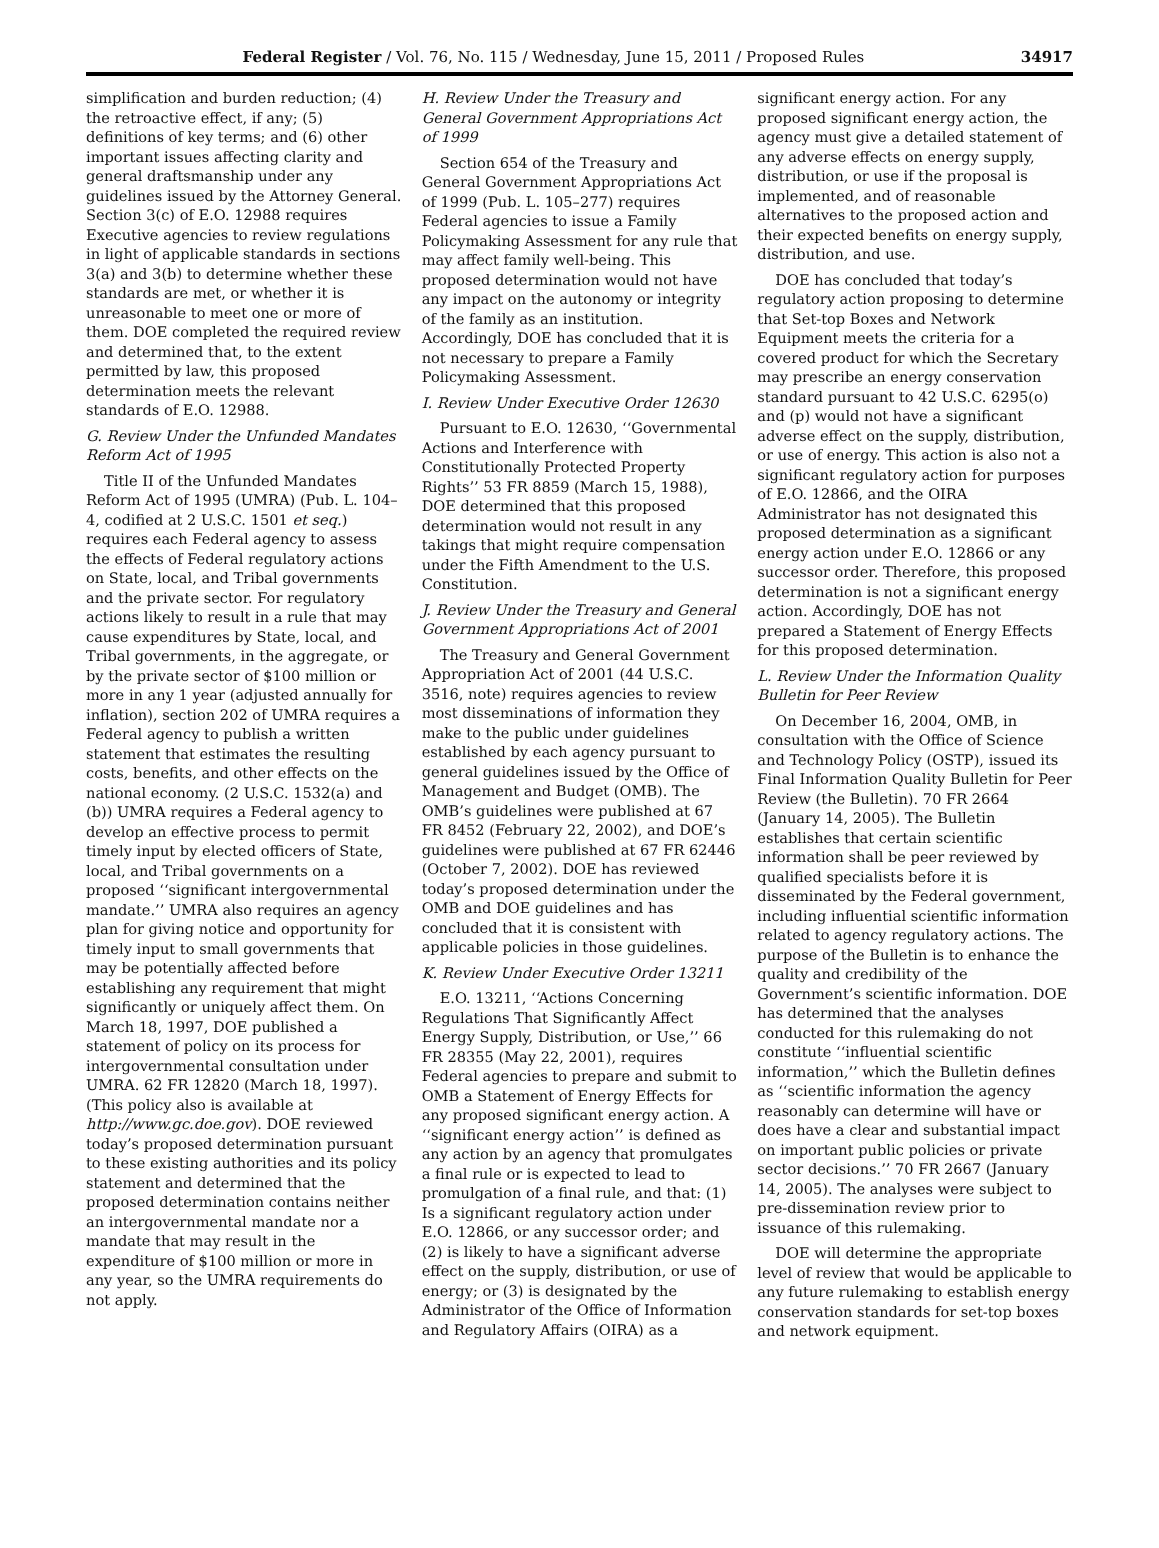Federal Register / Vol. 76, No. 115 / Wednesday, June 15, 2011 / Proposed Rules 34917
simplification and burden reduction; (4) the retroactive effect, if any; (5) definitions of key terms; and (6) other important issues affecting clarity and general draftsmanship under any guidelines issued by the Attorney General. Section 3(c) of E.O. 12988 requires Executive agencies to review regulations in light of applicable standards in sections 3(a) and 3(b) to determine whether these standards are met, or whether it is unreasonable to meet one or more of them. DOE completed the required review and determined that, to the extent permitted by law, this proposed determination meets the relevant standards of E.O. 12988.
G. Review Under the Unfunded Mandates Reform Act of 1995
Title II of the Unfunded Mandates Reform Act of 1995 (UMRA) (Pub. L. 104–4, codified at 2 U.S.C. 1501 et seq.) requires each Federal agency to assess the effects of Federal regulatory actions on State, local, and Tribal governments and the private sector. For regulatory actions likely to result in a rule that may cause expenditures by State, local, and Tribal governments, in the aggregate, or by the private sector of $100 million or more in any 1 year (adjusted annually for inflation), section 202 of UMRA requires a Federal agency to publish a written statement that estimates the resulting costs, benefits, and other effects on the national economy. (2 U.S.C. 1532(a) and (b)) UMRA requires a Federal agency to develop an effective process to permit timely input by elected officers of State, local, and Tribal governments on a proposed ‘‘significant intergovernmental mandate.’’ UMRA also requires an agency plan for giving notice and opportunity for timely input to small governments that may be potentially affected before establishing any requirement that might significantly or uniquely affect them. On March 18, 1997, DOE published a statement of policy on its process for intergovernmental consultation under UMRA. 62 FR 12820 (March 18, 1997). (This policy also is available at http://www.gc.doe.gov). DOE reviewed today’s proposed determination pursuant to these existing authorities and its policy statement and determined that the proposed determination contains neither an intergovernmental mandate nor a mandate that may result in the expenditure of $100 million or more in any year, so the UMRA requirements do not apply.
H. Review Under the Treasury and General Government Appropriations Act of 1999
Section 654 of the Treasury and General Government Appropriations Act of 1999 (Pub. L. 105–277) requires Federal agencies to issue a Family Policymaking Assessment for any rule that may affect family well-being. This proposed determination would not have any impact on the autonomy or integrity of the family as an institution. Accordingly, DOE has concluded that it is not necessary to prepare a Family Policymaking Assessment.
I. Review Under Executive Order 12630
Pursuant to E.O. 12630, ‘‘Governmental Actions and Interference with Constitutionally Protected Property Rights’’ 53 FR 8859 (March 15, 1988), DOE determined that this proposed determination would not result in any takings that might require compensation under the Fifth Amendment to the U.S. Constitution.
J. Review Under the Treasury and General Government Appropriations Act of 2001
The Treasury and General Government Appropriation Act of 2001 (44 U.S.C. 3516, note) requires agencies to review most disseminations of information they make to the public under guidelines established by each agency pursuant to general guidelines issued by the Office of Management and Budget (OMB). The OMB’s guidelines were published at 67 FR 8452 (February 22, 2002), and DOE’s guidelines were published at 67 FR 62446 (October 7, 2002). DOE has reviewed today’s proposed determination under the OMB and DOE guidelines and has concluded that it is consistent with applicable policies in those guidelines.
K. Review Under Executive Order 13211
E.O. 13211, ‘‘Actions Concerning Regulations That Significantly Affect Energy Supply, Distribution, or Use,’’ 66 FR 28355 (May 22, 2001), requires Federal agencies to prepare and submit to OMB a Statement of Energy Effects for any proposed significant energy action. A ‘‘significant energy action’’ is defined as any action by an agency that promulgates a final rule or is expected to lead to promulgation of a final rule, and that: (1) Is a significant regulatory action under E.O. 12866, or any successor order; and (2) is likely to have a significant adverse effect on the supply, distribution, or use of energy; or (3) is designated by the Administrator of the Office of Information and Regulatory Affairs (OIRA) as a significant energy action. For any proposed significant energy action, the agency must give a detailed statement of any adverse effects on energy supply, distribution, or use if the proposal is implemented, and of reasonable alternatives to the proposed action and their expected benefits on energy supply, distribution, and use.
DOE has concluded that today’s regulatory action proposing to determine that Set-top Boxes and Network Equipment meets the criteria for a covered product for which the Secretary may prescribe an energy conservation standard pursuant to 42 U.S.C. 6295(o) and (p) would not have a significant adverse effect on the supply, distribution, or use of energy. This action is also not a significant regulatory action for purposes of E.O. 12866, and the OIRA Administrator has not designated this proposed determination as a significant energy action under E.O. 12866 or any successor order. Therefore, this proposed determination is not a significant energy action. Accordingly, DOE has not prepared a Statement of Energy Effects for this proposed determination.
L. Review Under the Information Quality Bulletin for Peer Review
On December 16, 2004, OMB, in consultation with the Office of Science and Technology Policy (OSTP), issued its Final Information Quality Bulletin for Peer Review (the Bulletin). 70 FR 2664 (January 14, 2005). The Bulletin establishes that certain scientific information shall be peer reviewed by qualified specialists before it is disseminated by the Federal government, including influential scientific information related to agency regulatory actions. The purpose of the Bulletin is to enhance the quality and credibility of the Government’s scientific information. DOE has determined that the analyses conducted for this rulemaking do not constitute ‘‘influential scientific information,’’ which the Bulletin defines as ‘‘scientific information the agency reasonably can determine will have or does have a clear and substantial impact on important public policies or private sector decisions.’’ 70 FR 2667 (January 14, 2005). The analyses were subject to pre-dissemination review prior to issuance of this rulemaking.
DOE will determine the appropriate level of review that would be applicable to any future rulemaking to establish energy conservation standards for set-top boxes and network equipment.